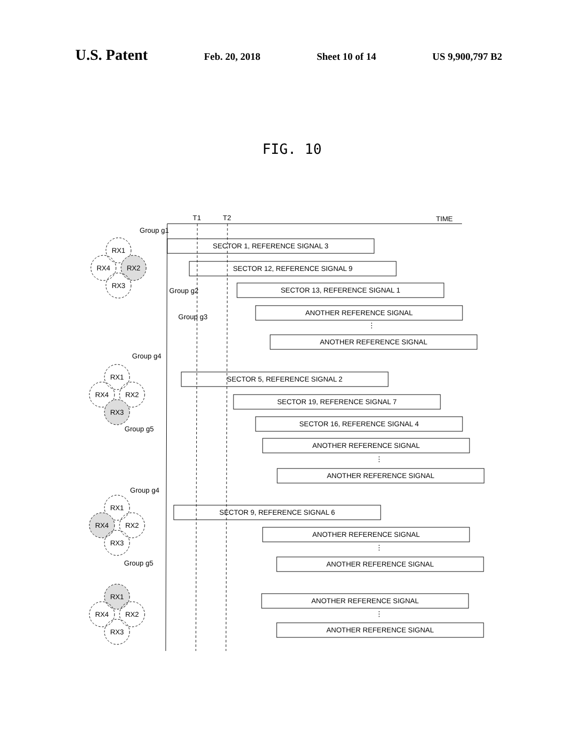U.S. Patent Feb. 20, 2018 Sheet 10 of 14 US 9,900,797 B2
FIG. 10
T1
T2
TIME
SECTOR 1, REFERENCE SIGNAL 3
SECTOR 12, REFERENCE SIGNAL 9
SECTOR 13, REFERENCE SIGNAL 1
ANOTHER REFERENCE SIGNAL
⋮
ANOTHER REFERENCE SIGNAL
SECTOR 5, REFERENCE SIGNAL 2
SECTOR 19, REFERENCE SIGNAL 7
SECTOR 16, REFERENCE SIGNAL 4
ANOTHER REFERENCE SIGNAL
⋮
ANOTHER REFERENCE SIGNAL
SECTOR 9, REFERENCE SIGNAL 6
ANOTHER REFERENCE SIGNAL
⋮
ANOTHER REFERENCE SIGNAL
ANOTHER REFERENCE SIGNAL
⋮
ANOTHER REFERENCE SIGNAL
RX1
RX4
RX2
RX3
RX1
RX4
RX2
RX3
RX1
RX4
RX2
RX3
RX1
RX4
RX2
RX3
Group g1
Group g2
Group g3
Group g4
Group g5
Group g4
Group g5